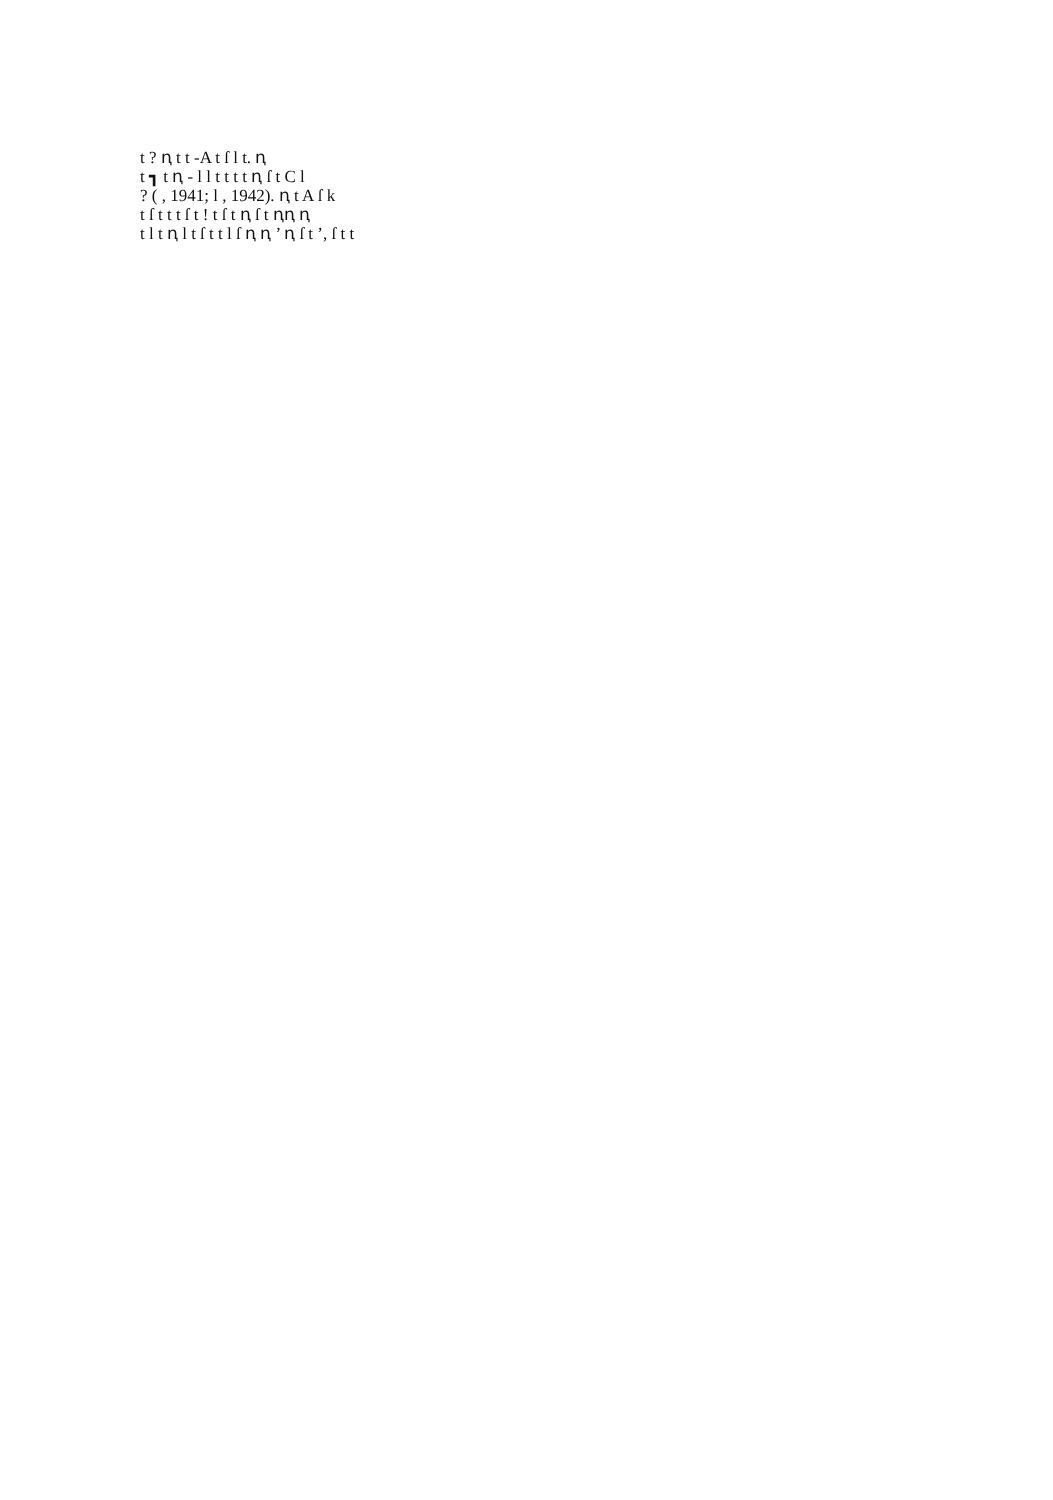t ? ꞑ t t -A t ſ l t. ꞑ
t ┓ t ꞑ - l l t t t t ꞑ ſ t C l
? ( , 1941; l , 1942). ꞑ t A ſ k
t ſ t t t ſ t ! t ſ t ꞑ ſ t ꞑꞑ ꞑ
t l t ꞑ l t ſ t t l ſ ꞑ ꞑ ’ ꞑ ſ t ’, ſ t t